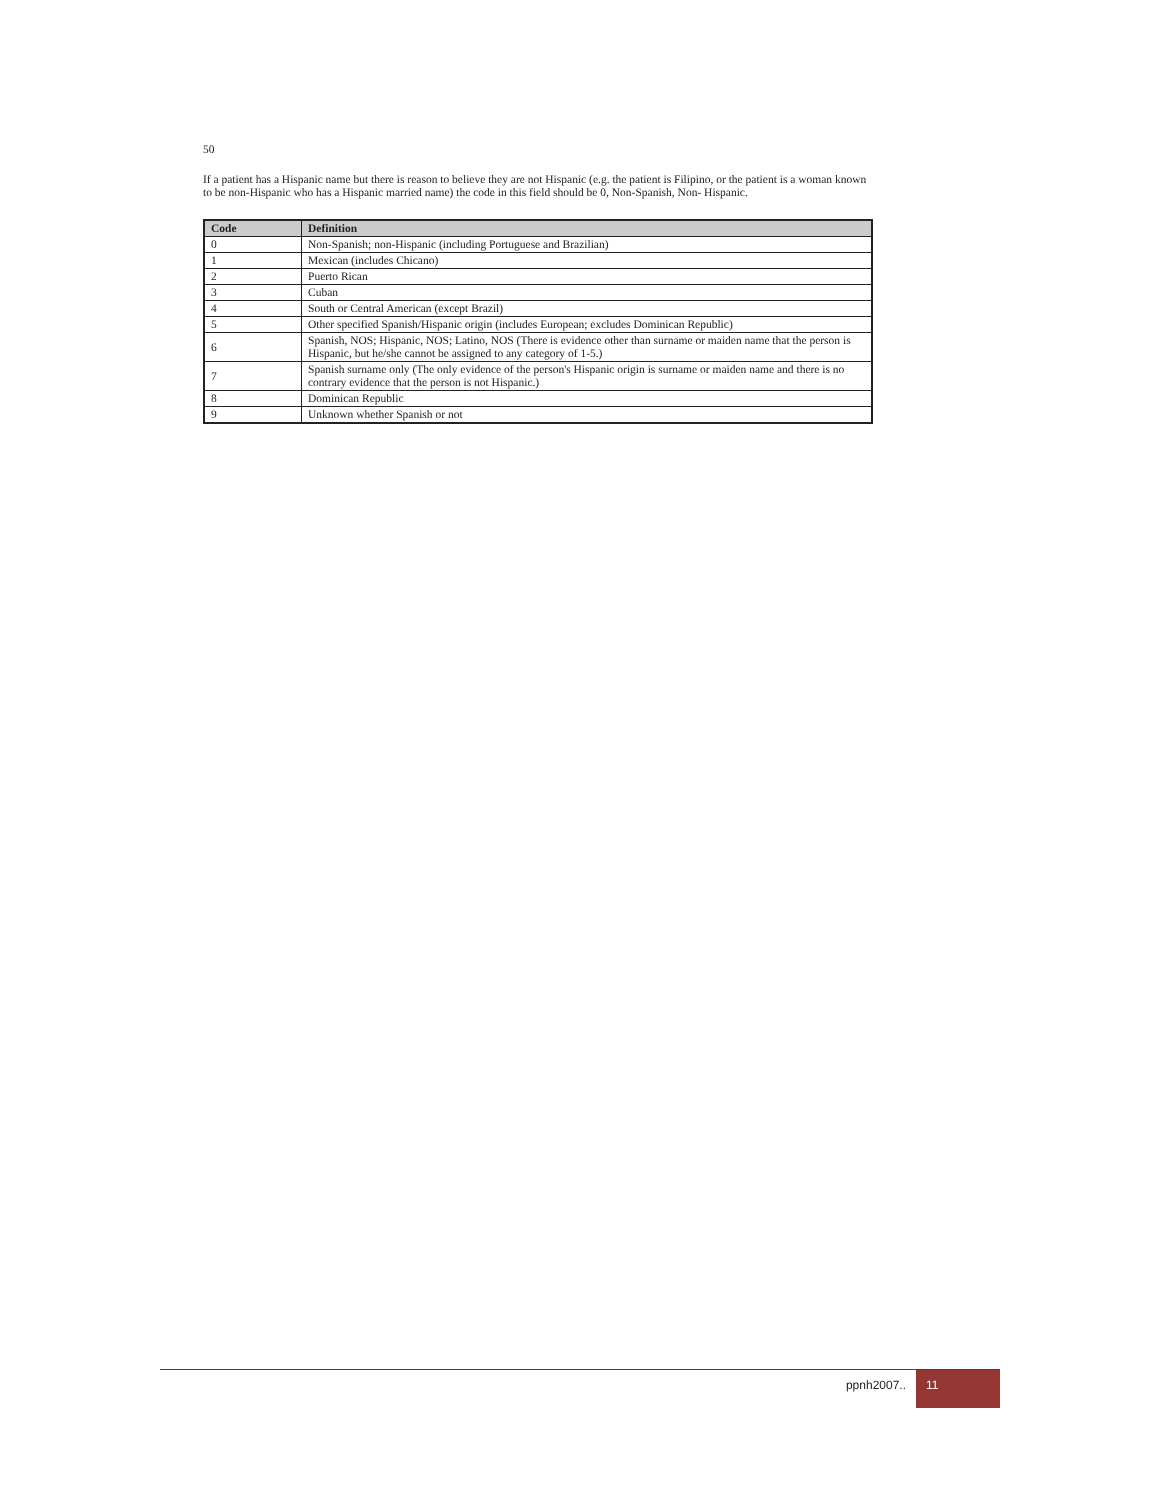50
If a patient has a Hispanic name but there is reason to believe they are not Hispanic (e.g. the patient is Filipino, or the patient is a woman known to be non-Hispanic who has a Hispanic married name) the code in this field should be 0, Non-Spanish, Non- Hispanic.
| Code | Definition |
| --- | --- |
| 0 | Non-Spanish; non-Hispanic (including Portuguese and Brazilian) |
| 1 | Mexican (includes Chicano) |
| 2 | Puerto Rican |
| 3 | Cuban |
| 4 | South or Central American (except Brazil) |
| 5 | Other specified Spanish/Hispanic origin (includes European; excludes Dominican Republic) |
| 6 | Spanish, NOS; Hispanic, NOS; Latino, NOS (There is evidence other than surname or maiden name that the person is Hispanic, but he/she cannot be assigned to any category of 1-5.) |
| 7 | Spanish surname only (The only evidence of the person's Hispanic origin is surname or maiden name and there is no contrary evidence that the person is not Hispanic.) |
| 8 | Dominican Republic |
| 9 | Unknown whether Spanish or not |
ppnh2007.. 11